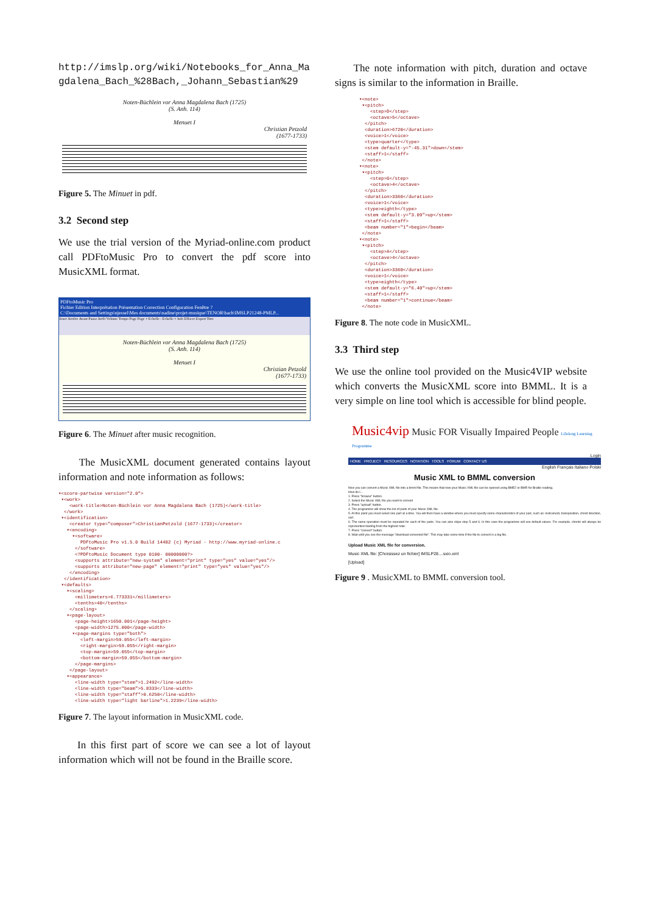http://imslp.org/wiki/Notebooks_for_Anna_Magdalena_Bach_%28Bach,_Johann_Sebastian%29
Noten-Büchlein vor Anna Magdalena Bach (1725)
(S. Anh. 114)
Menuet I
Christian Petzold
(1677-1733)
Figure 5. The Minuet in pdf.
3.2 Second step
We use the trial version of the Myriad-online.com product call PDFtoMusic Pro to convert the pdf score into MusicXML format.
PDFtoMusic Pro
Fichier Edition Interprétation Présentation Correction Configuration Fenêtre ?
C:\Documents and Settings\njessel\Mes documents\nadine\projet-musique\TENOR\bach\IMSLP21248-PMLP...
Jouer Arrière Avant Pause Arrêt Volume Tempo Page Page + Echelle - Echelle + Info Effacer Export Titre
Noten-Büchlein vor Anna Magdalena Bach (1725)
(S. Anh. 114)
Menuet I
Christian Petzold
(1677-1733)
Figure 6. The Minuet after music recognition.
The MusicXML document generated contains layout information and note information as follows:
▾<score-partwise version="2.0">
 ▾<work>
    <work-title>Noten-Büchlein vor Anna Magdalena Bach (1725)</work-title>
  </work>
 ▾<identification>
    <creator type="composer">ChristianPetzold (1677-1733)</creator>
   ▾<encoding>
     ▾<software>
        PDFtoMusic Pro v1.5.0 Build 14482 (c) Myriad - http://www.myriad-online.c
      </software>
      <?PDFtoMusic Document type 0100- 00000000?>
      <supports attribute="new-system" element="print" type="yes" value="yes"/>
      <supports attribute="new-page" element="print" type="yes" value="yes"/>
    </encoding>
  </identification>
 ▾<defaults>
   ▾<scaling>
      <millimeters>6.773331</millimeters>
      <tenths>40</tenths>
    </scaling>
   ▾<page-layout>
      <page-height>1650.001</page-height>
      <page-width>1275.000</page-width>
     ▾<page-margins type="both">
        <left-margin>59.055</left-margin>
        <right-margin>59.055</right-margin>
        <top-margin>59.055</top-margin>
        <bottom-margin>59.055</bottom-margin>
      </page-margins>
    </page-layout>
   ▾<appearance>
      <line-width type="stem">1.2492</line-width>
      <line-width type="beam">5.8333</line-width>
      <line-width type="staff">0.6250</line-width>
      <line-width type="light barline">1.2239</line-width>
Figure 7. The layout information in MusicXML code.
In this first part of score we can see a lot of layout information which will not be found in the Braille score.
The note information with pitch, duration and octave signs is similar to the information in Braille.
▾<note>
 ▾<pitch>
    <step>D</step>
    <octave>5</octave>
  </pitch>
  <duration>6720</duration>
  <voice>1</voice>
  <type>quarter</type>
  <stem default-y="-45.31">down</stem>
  <staff>1</staff>
 </note>
▾<note>
 ▾<pitch>
    <step>G</step>
    <octave>4</octave>
  </pitch>
  <duration>3360</duration>
  <voice>1</voice>
  <type>eighth</type>
  <stem default-y="3.09">up</stem>
  <staff>1</staff>
  <beam number="1">begin</beam>
 </note>
▾<note>
 ▾<pitch>
    <step>A</step>
    <octave>4</octave>
  </pitch>
  <duration>3360</duration>
  <voice>1</voice>
  <type>eighth</type>
  <stem default-y="6.40">up</stem>
  <staff>1</staff>
  <beam number="1">continue</beam>
 </note>
Figure 8. The note code in MusicXML.
3.3 Third step
We use the online tool provided on the Music4VIP website which converts the MusicXML score into BMML. It is a very simple on line tool which is accessible for blind people.
Music4vip Music FOR Visually Impaired People Lifelong Learning Programme
Login
HOME PROJECT RESOURCES NOTATION TOOLS FORUM CONTACT US
English Français Italiano Polski
Music XML to BMML conversion
Now you can convert a Music XML file into a bmml file. This means that now your Music XML file can be opened using BME2 or BMR for Braille reading.
How do I...
1. Press "browse" button.
2. Select the Music XML file you want to convert
3. Press "upload" button.
4. The programme will show the list of parts of your Music XML file.
5. At this point you must select one part at a time. You will then have a window where you must specify some characteristics of your part, such as: instrument, transposition, chord direction, clef.
6. The same operation must be repeated for each of the parts. You can also skipe step 5 and 6. In this case the programme will use default values. For example, chords will always be represented starting from the highest note.
7. Press "convert" button.
8. Wait until you see the message "download converted file". This may take some time if the file to convert is a big file.
Upload Music XML file for conversion.
Music XML file: [Choisissez un fichier] IMSLP28....sxio.xml
[Upload]
Figure 9 . MusicXML to BMML conversion tool.